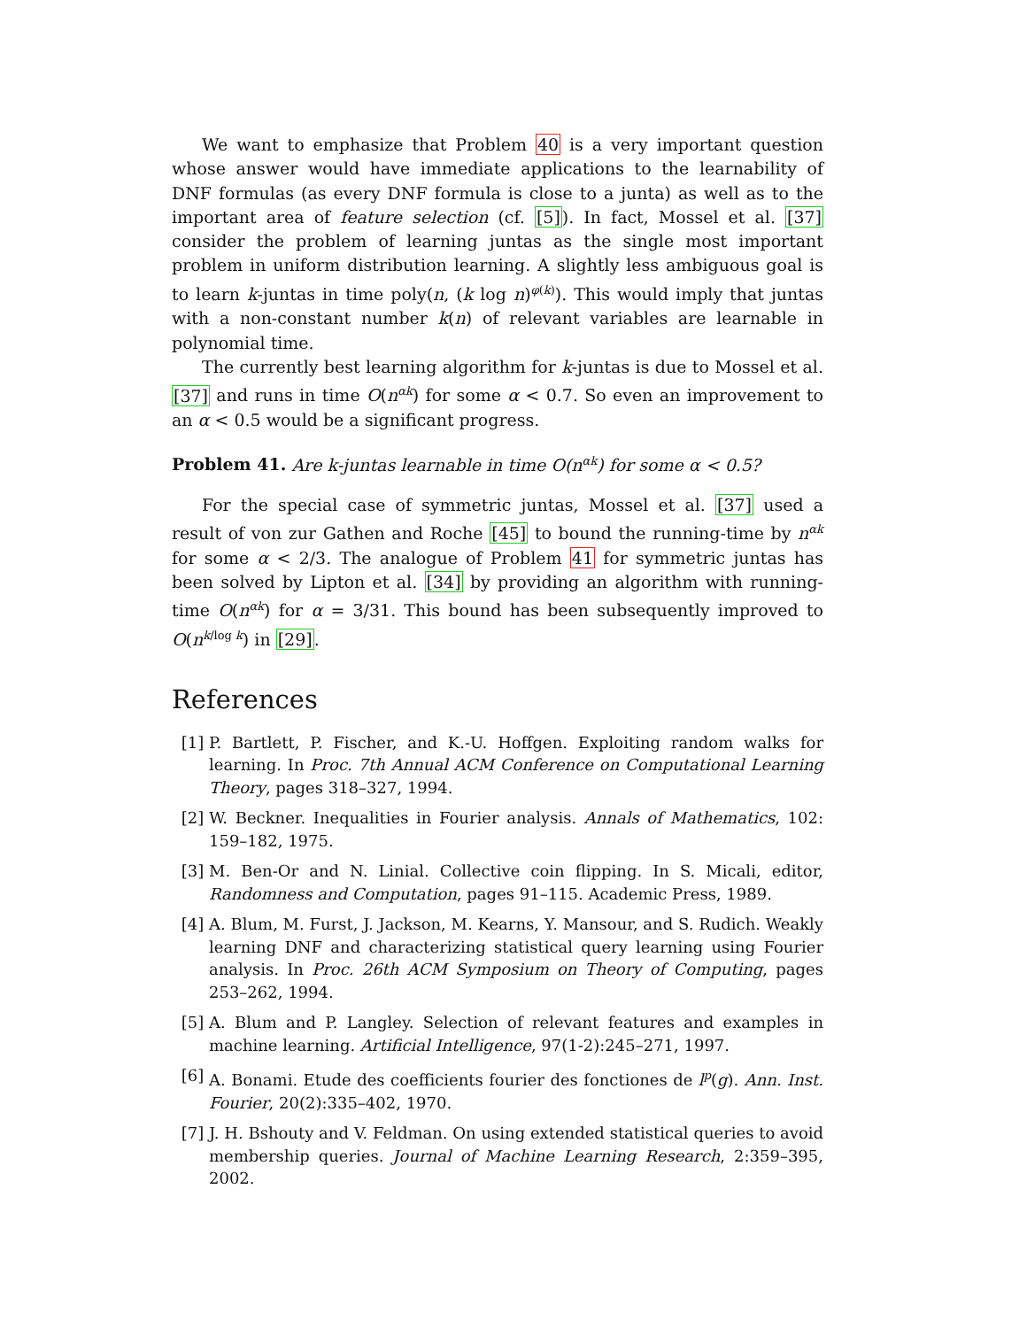We want to emphasize that Problem 40 is a very important question whose answer would have immediate applications to the learnability of DNF formulas (as every DNF formula is close to a junta) as well as to the important area of feature selection (cf. [5]). In fact, Mossel et al. [37] consider the problem of learning juntas as the single most important problem in uniform distribution learning. A slightly less ambiguous goal is to learn k-juntas in time poly(n, (k log n)<sup>φ(k)</sup>). This would imply that juntas with a non-constant number k(n) of relevant variables are learnable in polynomial time.
The currently best learning algorithm for k-juntas is due to Mossel et al. [37] and runs in time O(n<sup>αk</sup>) for some α < 0.7. So even an improvement to an α < 0.5 would be a significant progress.
Problem 41. Are k-juntas learnable in time O(n<sup>αk</sup>) for some α < 0.5?
For the special case of symmetric juntas, Mossel et al. [37] used a result of von zur Gathen and Roche [45] to bound the running-time by n<sup>αk</sup> for some α < 2/3. The analogue of Problem 41 for symmetric juntas has been solved by Lipton et al. [34] by providing an algorithm with running-time O(n<sup>αk</sup>) for α = 3/31. This bound has been subsequently improved to O(n<sup>k/log k</sup>) in [29].
References
[1] P. Bartlett, P. Fischer, and K.-U. Hoffgen. Exploiting random walks for learning. In Proc. 7th Annual ACM Conference on Computational Learning Theory, pages 318–327, 1994.
[2] W. Beckner. Inequalities in Fourier analysis. Annals of Mathematics, 102: 159–182, 1975.
[3] M. Ben-Or and N. Linial. Collective coin flipping. In S. Micali, editor, Randomness and Computation, pages 91–115. Academic Press, 1989.
[4] A. Blum, M. Furst, J. Jackson, M. Kearns, Y. Mansour, and S. Rudich. Weakly learning DNF and characterizing statistical query learning using Fourier analysis. In Proc. 26th ACM Symposium on Theory of Computing, pages 253–262, 1994.
[5] A. Blum and P. Langley. Selection of relevant features and examples in machine learning. Artificial Intelligence, 97(1-2):245–271, 1997.
[6] A. Bonami. Etude des coefficients fourier des fonctiones de l<sup>p</sup>(g). Ann. Inst. Fourier, 20(2):335–402, 1970.
[7] J. H. Bshouty and V. Feldman. On using extended statistical queries to avoid membership queries. Journal of Machine Learning Research, 2:359–395, 2002.